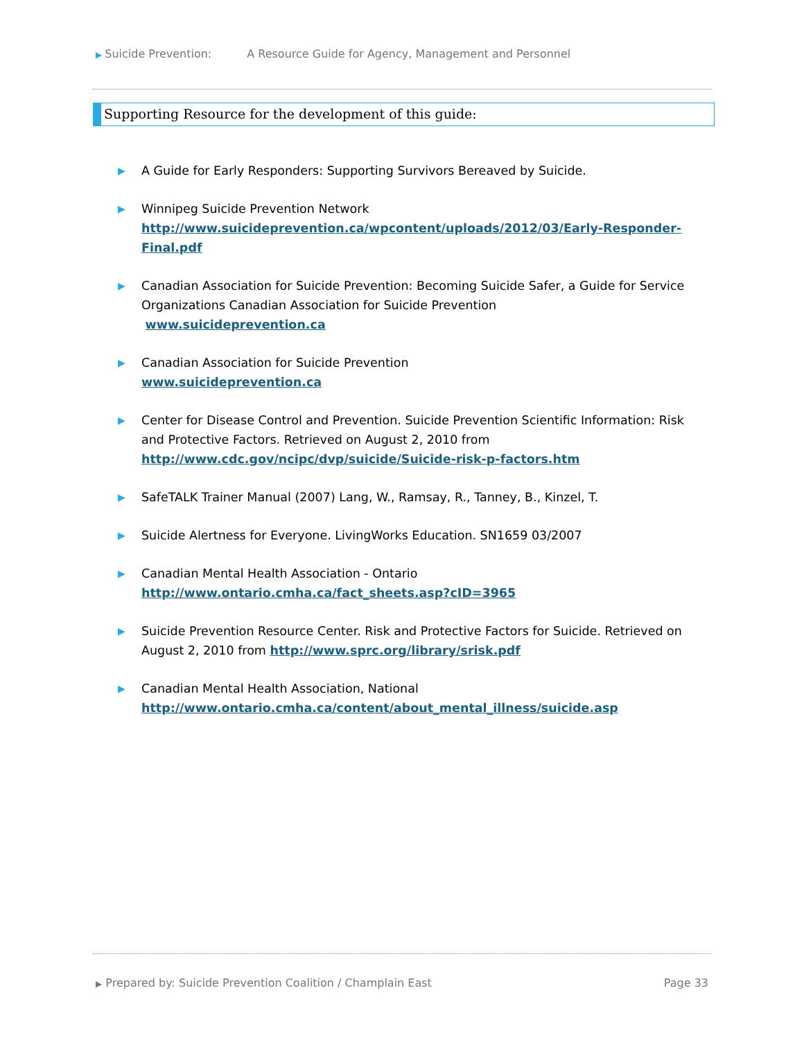▶ Suicide Prevention: A Resource Guide for Agency, Management and Personnel
Supporting Resource for the development of this guide:
▶
A Guide for Early Responders: Supporting Survivors Bereaved by Suicide.
▶
Winnipeg Suicide Prevention Network
http://www.suicideprevention.ca/wpcontent/uploads/2012/03/Early-Responder-Final.pdf
▶
Canadian Association for Suicide Prevention: Becoming Suicide Safer, a Guide for Service Organizations Canadian Association for Suicide Prevention
www.suicideprevention.ca
▶
Canadian Association for Suicide Prevention
www.suicideprevention.ca
▶
Center for Disease Control and Prevention. Suicide Prevention Scientific Information: Risk and Protective Factors. Retrieved on August 2, 2010 from http://www.cdc.gov/ncipc/dvp/suicide/Suicide-risk-p-factors.htm
▶
SafeTALK Trainer Manual (2007) Lang, W., Ramsay, R., Tanney, B., Kinzel, T.
▶
Suicide Alertness for Everyone. LivingWorks Education. SN1659 03/2007
▶
Canadian Mental Health Association - Ontario
http://www.ontario.cmha.ca/fact_sheets.asp?cID=3965
▶
Suicide Prevention Resource Center. Risk and Protective Factors for Suicide. Retrieved on August 2, 2010 from http://www.sprc.org/library/srisk.pdf
▶
Canadian Mental Health Association, National
http://www.ontario.cmha.ca/content/about_mental_illness/suicide.asp
▶ Prepared by: Suicide Prevention Coalition / Champlain East Page 33